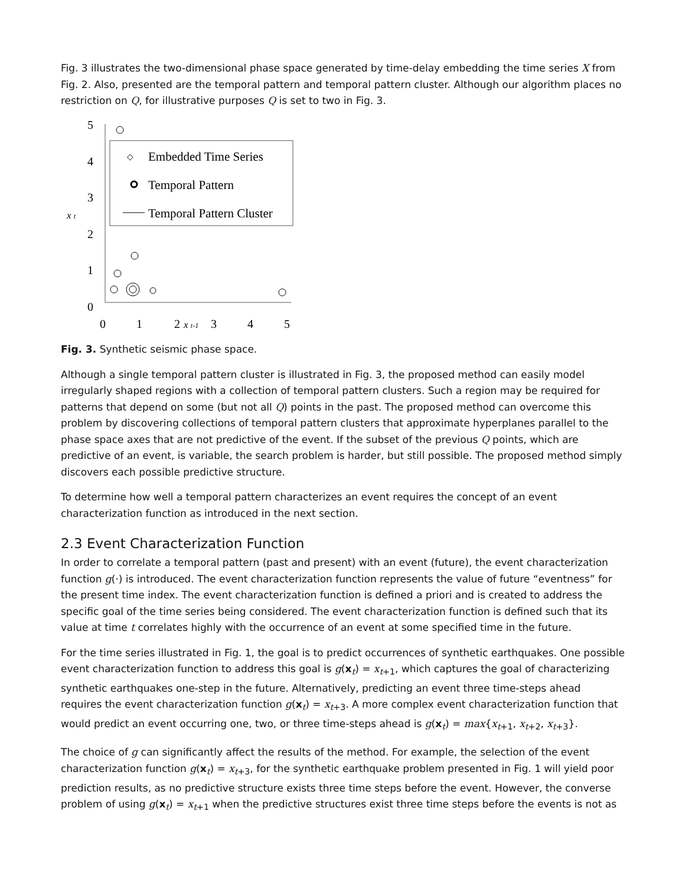Fig. 3 illustrates the two-dimensional phase space generated by time-delay embedding the time series X from Fig. 2. Also, presented are the temporal pattern and temporal pattern cluster. Although our algorithm places no restriction on Q, for illustrative purposes Q is set to two in Fig. 3.
5
4
3
2
1
0
0
1
2
3
4
5
x t
x t-1
◇
Embedded Time Series
Temporal Pattern
Temporal Pattern Cluster
Fig. 3. Synthetic seismic phase space.
Although a single temporal pattern cluster is illustrated in Fig. 3, the proposed method can easily model irregularly shaped regions with a collection of temporal pattern clusters. Such a region may be required for patterns that depend on some (but not all Q) points in the past. The proposed method can overcome this problem by discovering collections of temporal pattern clusters that approximate hyperplanes parallel to the phase space axes that are not predictive of the event. If the subset of the previous Q points, which are predictive of an event, is variable, the search problem is harder, but still possible. The proposed method simply discovers each possible predictive structure.
To determine how well a temporal pattern characterizes an event requires the concept of an event characterization function as introduced in the next section.
2.3 Event Characterization Function
In order to correlate a temporal pattern (past and present) with an event (future), the event characterization function g(·) is introduced. The event characterization function represents the value of future “eventness” for the present time index. The event characterization function is defined a priori and is created to address the specific goal of the time series being considered. The event characterization function is defined such that its value at time t correlates highly with the occurrence of an event at some specified time in the future.
For the time series illustrated in Fig. 1, the goal is to predict occurrences of synthetic earthquakes. One possible event characterization function to address this goal is g(x<sub>t</sub>) = x<sub>t+1</sub>, which captures the goal of characterizing synthetic earthquakes one-step in the future. Alternatively, predicting an event three time-steps ahead requires the event characterization function g(x<sub>t</sub>) = x<sub>t+3</sub>. A more complex event characterization function that would predict an event occurring one, two, or three time-steps ahead is g(x<sub>t</sub>) = max{x<sub>t+1</sub>, x<sub>t+2</sub>, x<sub>t+3</sub>}.
The choice of g can significantly affect the results of the method. For example, the selection of the event characterization function g(x<sub>t</sub>) = x<sub>t+3</sub>, for the synthetic earthquake problem presented in Fig. 1 will yield poor prediction results, as no predictive structure exists three time steps before the event. However, the converse problem of using g(x<sub>t</sub>) = x<sub>t+1</sub> when the predictive structures exist three time steps before the events is not as